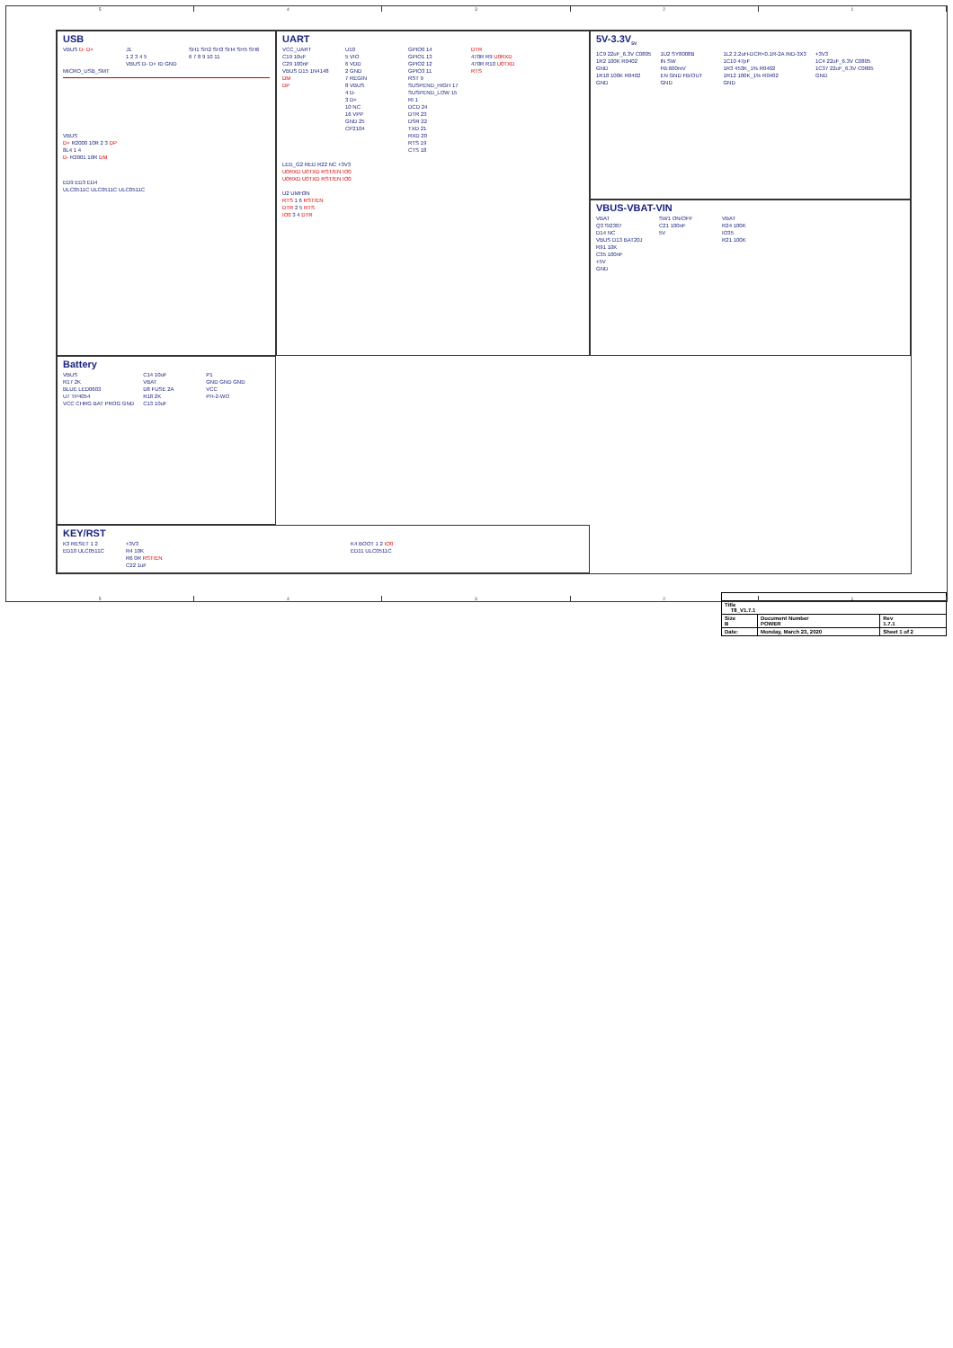54321
USB
VBUS D- D+
J1
1 2 3 4 5
VBUS D- D+ ID GND
SH1 SH2 SH3 SH4 SH5 SH6
6 7 8 9 10 11
MICRO_USB_SMT
VBUS
D+ R2000 10R 2 3 DP
8L4 1 4
D- R2001 10R DM
ED9 ED3 ED4
ULC0511C ULC0511C ULC0511C
UART
VCC_UART
C19 10uF
C29 100nF
VBUS D15 1N4148
DM
DP
U10
5 VIO
6 VDD
2 GND
7 REGIN
8 VBUS
4 D-
3 D+
10 NC
16 VPP
GND 25
CP2104
GPIO0 14
GPIO1 13
GPIO2 12
GPIO3 11
RST 9
SUSPEND_HIGH 17
SUSPEND_LOW 15
RI 1
DCD 24
DTR 23
DSR 22
TXD 21
RXD 20
RTS 19
CTS 18
DTR
470R R9 U0RXD
470R R10 U0TXD
RTS
LED_G2 RED R22 NC +3V3
U0RXD U0TXD RST/EN IO0
U0RXD U0TXD RST/EN IO0
U2 UMH3N
RTS 1 6 RST/EN
DTR 2 5 RTS
IO0 3 4 DTR
5V-3.3V<sub>5V</sub>
1C9 22uF_6.3V C0805
1R2 100K R0402
GND
1R18 100K R0402
GND
1U2 SY8008B
IN SW
FB:600mV
EN GND FB/OUT
GND
1L2 2.2uH-DCR<0.1R-2A IND-3X3
1C10 47pF
1R3 453K_1% R0402
1R12 100K_1% R0402
GND
+3V3
1C4 22uF_6.3V C0805
1C37 22uF_6.3V C0805
GND
VBUS-VBAT-VIN
VBAT
Q3 SI2307
D14 NC
VBUS D13 BAT20J
R91 10K
C35 100nF
+5V
GND
SW1 ON/OFF
C21 100nF
5V
VBAT
R24 100K
IO35
R21 100K
KEY/RST
K3 RESET 1 2
ED10 ULC0511C
+3V3
R4 10K
R6 0R RST/EN
C22 1uF
K4 BOOT 1 2 IO0
ED11 ULC0511C
Battery
VBUS
R17 2K
BLUE LED0603
U7 TP4054
VCC CHRG BAT PROG GND
C14 10uF
VBAT
D8 FUSE 2A
R18 2K
C13 10uF
P1
GND GND GND
VCC
PH-2-WO
| Title T8_V1.7.1 | | |
| Size B | Document Number POWER | Rev 1.7.1 |
| Date: | Monday, March 23, 2020 | Sheet 1 of 2 |
54321